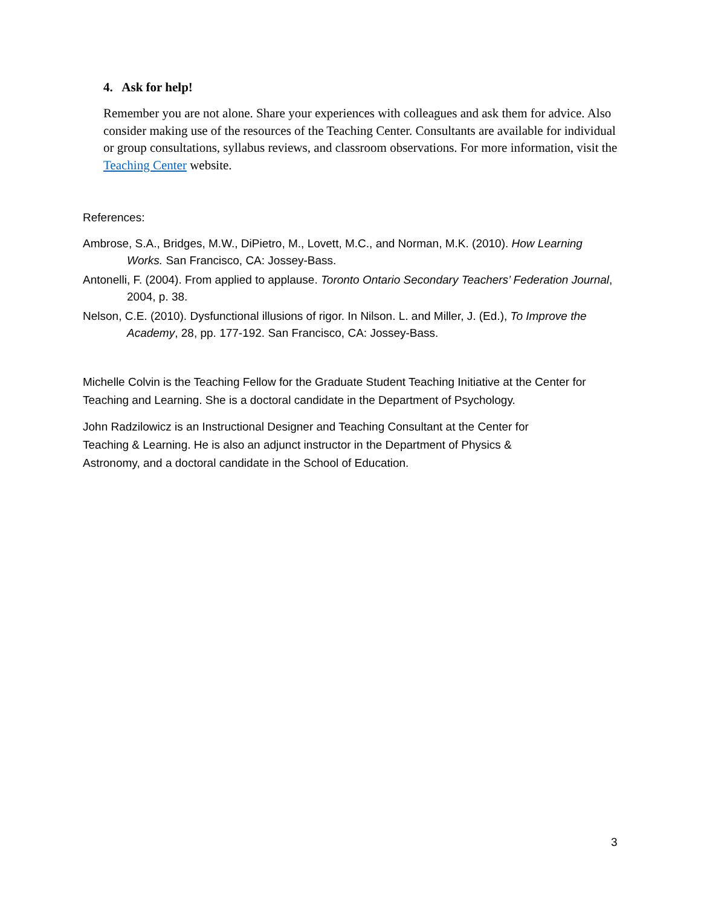4. Ask for help!
Remember you are not alone. Share your experiences with colleagues and ask them for advice. Also consider making use of the resources of the Teaching Center. Consultants are available for individual or group consultations, syllabus reviews, and classroom observations. For more information, visit the Teaching Center website.
References:
Ambrose, S.A., Bridges, M.W., DiPietro, M., Lovett, M.C., and Norman, M.K. (2010). How Learning Works. San Francisco, CA: Jossey-Bass.
Antonelli, F. (2004). From applied to applause. Toronto Ontario Secondary Teachers’ Federation Journal, 2004, p. 38.
Nelson, C.E. (2010). Dysfunctional illusions of rigor. In Nilson. L. and Miller, J. (Ed.), To Improve the Academy, 28, pp. 177-192. San Francisco, CA: Jossey-Bass.
Michelle Colvin is the Teaching Fellow for the Graduate Student Teaching Initiative at the Center for Teaching and Learning. She is a doctoral candidate in the Department of Psychology.
John Radzilowicz is an Instructional Designer and Teaching Consultant at the Center for
Teaching & Learning. He is also an adjunct instructor in the Department of Physics &
Astronomy, and a doctoral candidate in the School of Education.
3